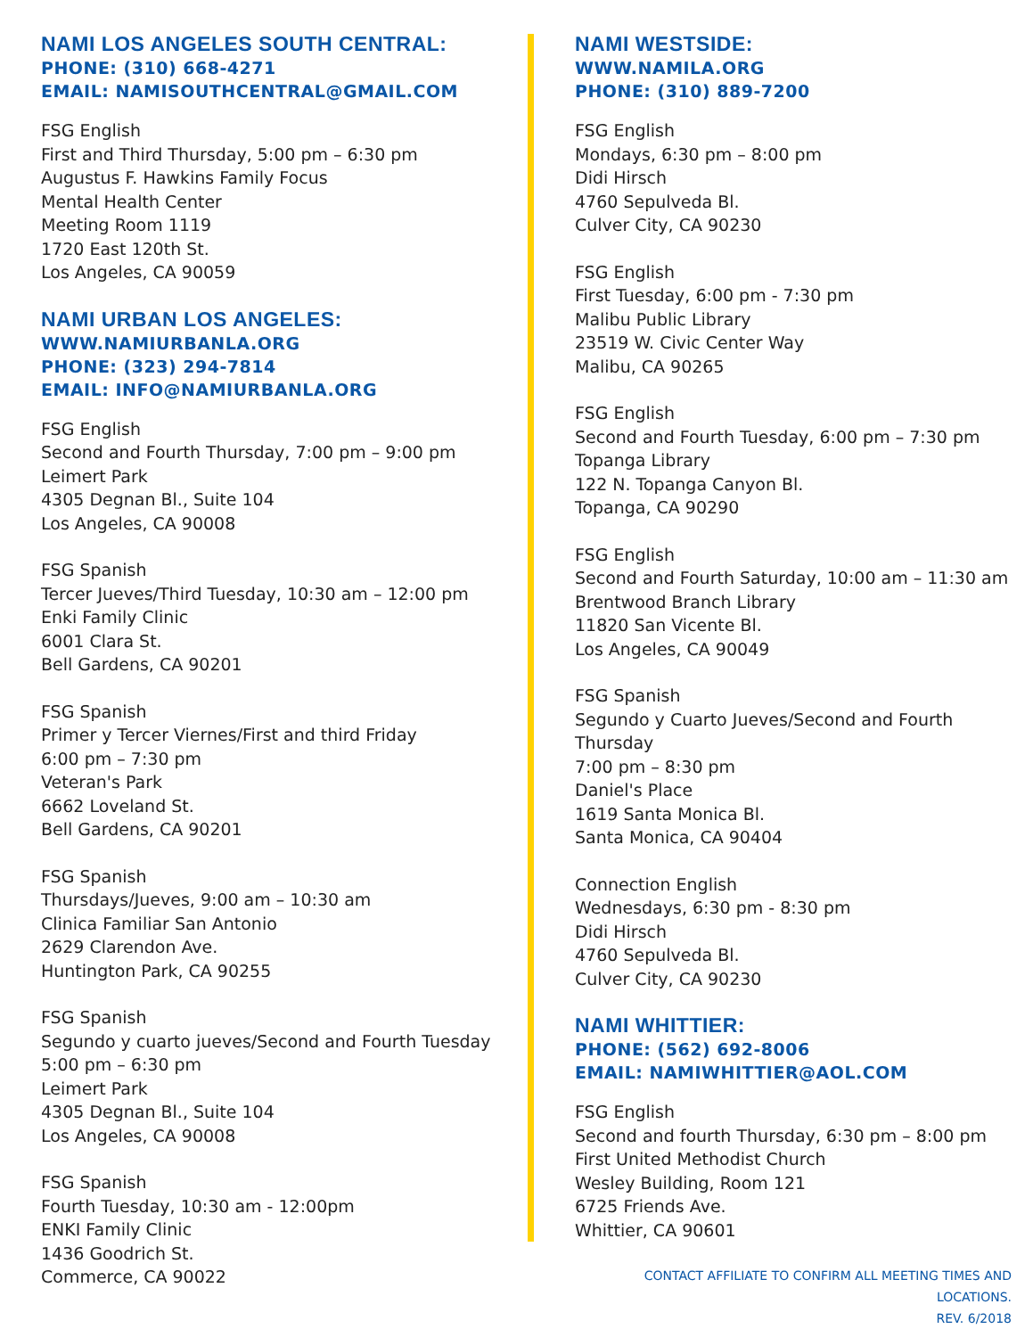NAMI LOS ANGELES SOUTH CENTRAL:
PHONE: (310) 668-4271
EMAIL: NAMISOUTHCENTRAL@GMAIL.COM
FSG English
First and Third Thursday, 5:00 pm – 6:30 pm
Augustus F. Hawkins Family Focus
Mental Health Center
Meeting Room 1119
1720 East 120th St.
Los Angeles, CA 90059
NAMI URBAN LOS ANGELES:
WWW.NAMIURBANLA.ORG
PHONE: (323) 294-7814
EMAIL: INFO@NAMIURBANLA.ORG
FSG English
Second and Fourth Thursday, 7:00 pm – 9:00 pm
Leimert Park
4305 Degnan Bl., Suite 104
Los Angeles, CA 90008
FSG Spanish
Tercer Jueves/Third Tuesday, 10:30 am – 12:00 pm
Enki Family Clinic
6001 Clara St.
Bell Gardens, CA 90201
FSG Spanish
Primer y Tercer Viernes/First and third Friday
6:00 pm – 7:30 pm
Veteran's Park
6662 Loveland St.
Bell Gardens, CA 90201
FSG Spanish
Thursdays/Jueves, 9:00 am – 10:30 am
Clinica Familiar San Antonio
2629 Clarendon Ave.
Huntington Park, CA 90255
FSG Spanish
Segundo y cuarto jueves/Second and Fourth Tuesday
5:00 pm – 6:30 pm
Leimert Park
4305 Degnan Bl., Suite 104
Los Angeles, CA 90008
FSG Spanish
Fourth Tuesday, 10:30 am - 12:00pm
ENKI Family Clinic
1436 Goodrich St.
Commerce, CA 90022
NAMI WESTSIDE:
WWW.NAMILA.ORG
PHONE: (310) 889-7200
FSG English
Mondays, 6:30 pm – 8:00 pm
Didi Hirsch
4760 Sepulveda Bl.
Culver City, CA 90230
FSG English
First Tuesday, 6:00 pm - 7:30 pm
Malibu Public Library
23519 W. Civic Center Way
Malibu, CA 90265
FSG English
Second and Fourth Tuesday, 6:00 pm – 7:30 pm
Topanga Library
122 N. Topanga Canyon Bl.
Topanga, CA 90290
FSG English
Second and Fourth Saturday, 10:00 am – 11:30 am
Brentwood Branch Library
11820 San Vicente Bl.
Los Angeles, CA 90049
FSG Spanish
Segundo y Cuarto Jueves/Second and Fourth Thursday
7:00 pm – 8:30 pm
Daniel's Place
1619 Santa Monica Bl.
Santa Monica, CA 90404
Connection English
Wednesdays, 6:30 pm - 8:30 pm
Didi Hirsch
4760 Sepulveda Bl.
Culver City, CA 90230
NAMI WHITTIER:
PHONE: (562) 692-8006
EMAIL: NAMIWHITTIER@AOL.COM
FSG English
Second and fourth Thursday, 6:30 pm – 8:00 pm
First United Methodist Church
Wesley Building, Room 121
6725 Friends Ave.
Whittier, CA 90601
CONTACT AFFILIATE TO CONFIRM ALL MEETING TIMES AND LOCATIONS.
REV. 6/2018